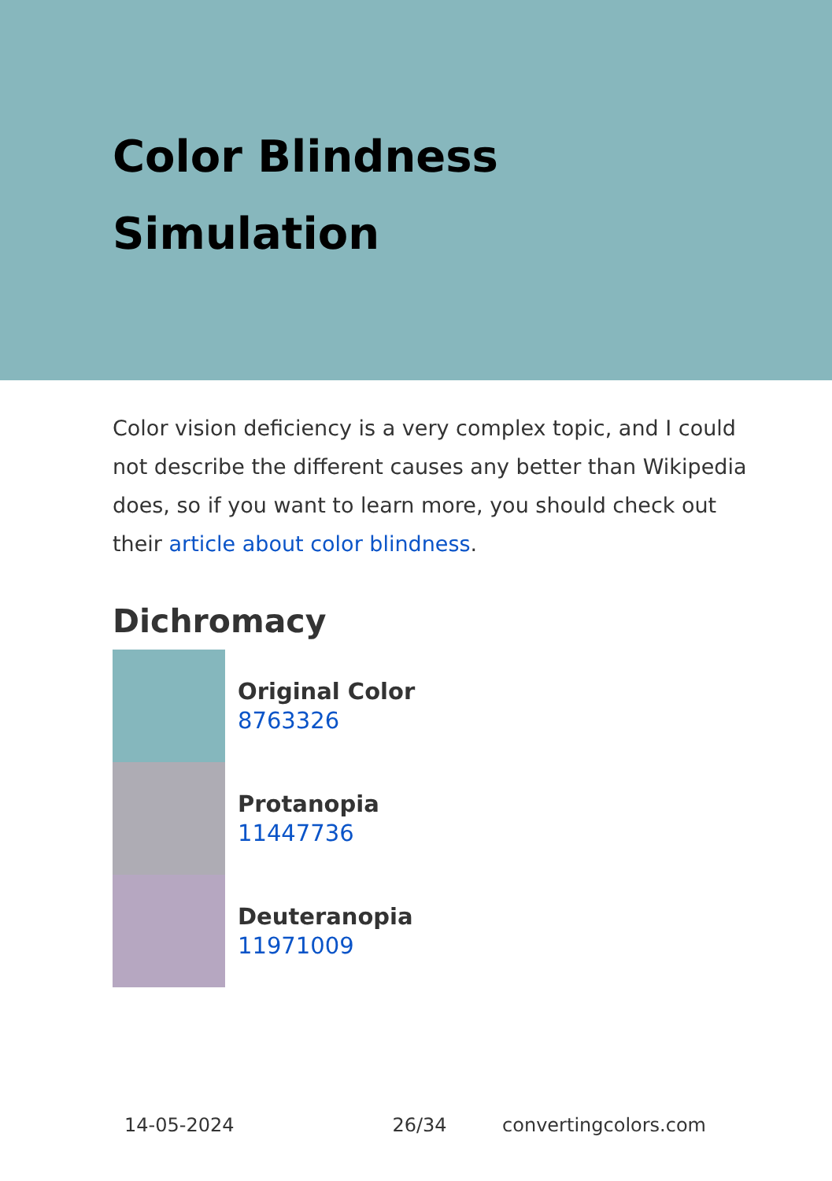Color Blindness
Simulation
Color vision deficiency is a very complex topic, and I could not describe the different causes any better than Wikipedia does, so if you want to learn more, you should check out their article about color blindness.
Dichromacy
Original Color
8763326
Protanopia
11447736
Deuteranopia
11971009
14-05-2024 26/34 convertingcolors.com